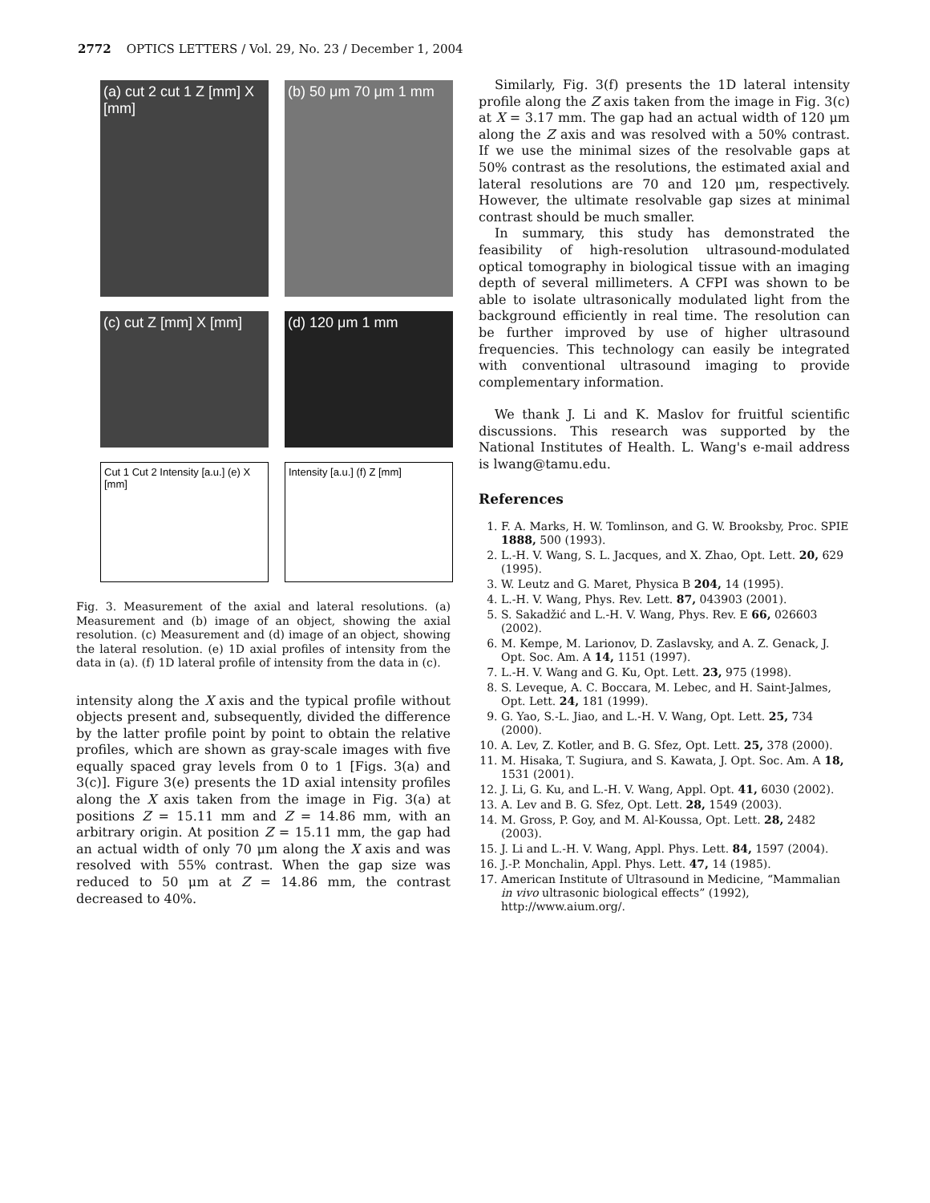2772 OPTICS LETTERS / Vol. 29, No. 23 / December 1, 2004
(a) cut 2 cut 1 Z [mm] X [mm]
(b) 50 μm 70 μm 1 mm
(c) cut Z [mm] X [mm]
(d) 120 μm 1 mm
Cut 1 Cut 2 Intensity [a.u.] (e) X [mm]
Intensity [a.u.] (f) Z [mm]
Fig. 3. Measurement of the axial and lateral resolutions. (a) Measurement and (b) image of an object, showing the axial resolution. (c) Measurement and (d) image of an object, showing the lateral resolution. (e) 1D axial profiles of intensity from the data in (a). (f) 1D lateral profile of intensity from the data in (c).
intensity along the X axis and the typical profile without objects present and, subsequently, divided the difference by the latter profile point by point to obtain the relative profiles, which are shown as gray-scale images with five equally spaced gray levels from 0 to 1 [Figs. 3(a) and 3(c)]. Figure 3(e) presents the 1D axial intensity profiles along the X axis taken from the image in Fig. 3(a) at positions Z = 15.11 mm and Z = 14.86 mm, with an arbitrary origin. At position Z = 15.11 mm, the gap had an actual width of only 70 μm along the X axis and was resolved with 55% contrast. When the gap size was reduced to 50 μm at Z = 14.86 mm, the contrast decreased to 40%.
Similarly, Fig. 3(f) presents the 1D lateral intensity profile along the Z axis taken from the image in Fig. 3(c) at X = 3.17 mm. The gap had an actual width of 120 μm along the Z axis and was resolved with a 50% contrast. If we use the minimal sizes of the resolvable gaps at 50% contrast as the resolutions, the estimated axial and lateral resolutions are 70 and 120 μm, respectively. However, the ultimate resolvable gap sizes at minimal contrast should be much smaller.
In summary, this study has demonstrated the feasibility of high-resolution ultrasound-modulated optical tomography in biological tissue with an imaging depth of several millimeters. A CFPI was shown to be able to isolate ultrasonically modulated light from the background efficiently in real time. The resolution can be further improved by use of higher ultrasound frequencies. This technology can easily be integrated with conventional ultrasound imaging to provide complementary information.
We thank J. Li and K. Maslov for fruitful scientific discussions. This research was supported by the National Institutes of Health. L. Wang's e-mail address is lwang@tamu.edu.
References
1. F. A. Marks, H. W. Tomlinson, and G. W. Brooksby, Proc. SPIE 1888, 500 (1993).
2. L.-H. V. Wang, S. L. Jacques, and X. Zhao, Opt. Lett. 20, 629 (1995).
3. W. Leutz and G. Maret, Physica B 204, 14 (1995).
4. L.-H. V. Wang, Phys. Rev. Lett. 87, 043903 (2001).
5. S. Sakadžić and L.-H. V. Wang, Phys. Rev. E 66, 026603 (2002).
6. M. Kempe, M. Larionov, D. Zaslavsky, and A. Z. Genack, J. Opt. Soc. Am. A 14, 1151 (1997).
7. L.-H. V. Wang and G. Ku, Opt. Lett. 23, 975 (1998).
8. S. Leveque, A. C. Boccara, M. Lebec, and H. Saint-Jalmes, Opt. Lett. 24, 181 (1999).
9. G. Yao, S.-L. Jiao, and L.-H. V. Wang, Opt. Lett. 25, 734 (2000).
10. A. Lev, Z. Kotler, and B. G. Sfez, Opt. Lett. 25, 378 (2000).
11. M. Hisaka, T. Sugiura, and S. Kawata, J. Opt. Soc. Am. A 18, 1531 (2001).
12. J. Li, G. Ku, and L.-H. V. Wang, Appl. Opt. 41, 6030 (2002).
13. A. Lev and B. G. Sfez, Opt. Lett. 28, 1549 (2003).
14. M. Gross, P. Goy, and M. Al-Koussa, Opt. Lett. 28, 2482 (2003).
15. J. Li and L.-H. V. Wang, Appl. Phys. Lett. 84, 1597 (2004).
16. J.-P. Monchalin, Appl. Phys. Lett. 47, 14 (1985).
17. American Institute of Ultrasound in Medicine, “Mammalian in vivo ultrasonic biological effects” (1992), http://www.aium.org/.